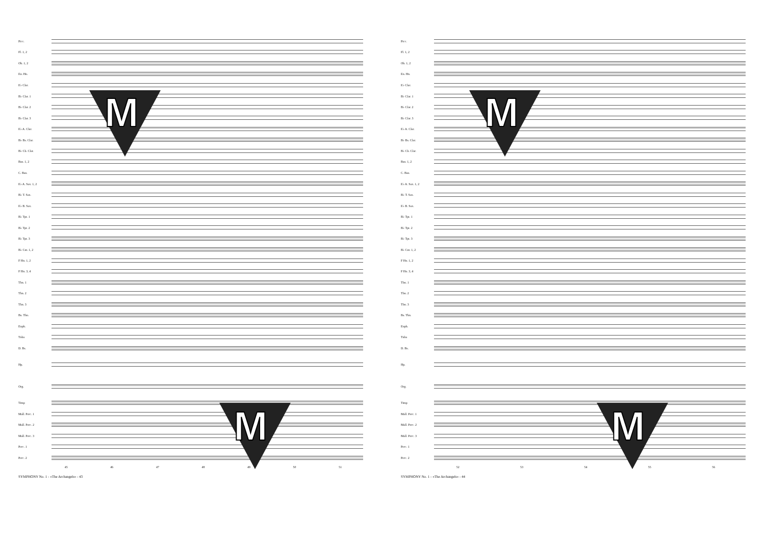Picc.
Fl. 1, 2
Ob. 1, 2
En. Hn.
E♭ Clar.
B♭ Clar. 1
B♭ Clar. 2
B♭ Clar. 3
E♭ A. Clar.
B♭ Bs. Clar.
B♭ Cb. Clar.
Bsn. 1, 2
C. Bsn.
E♭ A. Sax. 1, 2
B♭ T. Sax.
E♭ B. Sax.
B♭ Tpt. 1
B♭ Tpt. 2
B♭ Tpt. 3
B♭ Cnt. 1, 2
F Hn. 1, 2
F Hn. 3, 4
Tbn. 1
Tbn. 2
Tbn. 3
Bs. Tbn.
Euph.
Tuba
D. Bs.
Hp.
Org.
Timp
Mall. Perc. 1
Mall. Perc. 2
Mall. Perc. 3
Perc. 1
Perc. 2
45 46 47 48 49 50 51
SYMPHONY No. 1 - «The Archangels» - 43
M
M
Picc.
Fl. 1, 2
Ob. 1, 2
En. Hn.
E♭ Clar.
B♭ Clar. 1
B♭ Clar. 2
B♭ Clar. 3
E♭ A. Clar.
B♭ Bs. Clar.
B♭ Cb. Clar.
Bsn. 1, 2
C. Bsn.
E♭ A. Sax. 1, 2
B♭ T. Sax.
E♭ B. Sax.
B♭ Tpt. 1
B♭ Tpt. 2
B♭ Tpt. 3
B♭ Cnt. 1, 2
F Hn. 1, 2
F Hn. 3, 4
Tbn. 1
Tbn. 2
Tbn. 3
Bs. Tbn.
Euph.
Tuba
D. Bs.
Hp.
Org.
Timp
Mall. Perc. 1
Mall. Perc. 2
Mall. Perc. 3
Perc. 1
Perc. 2
52 53 54 55 56
SYMPHONY No. 1 - «The Archangels» - 44
M
M